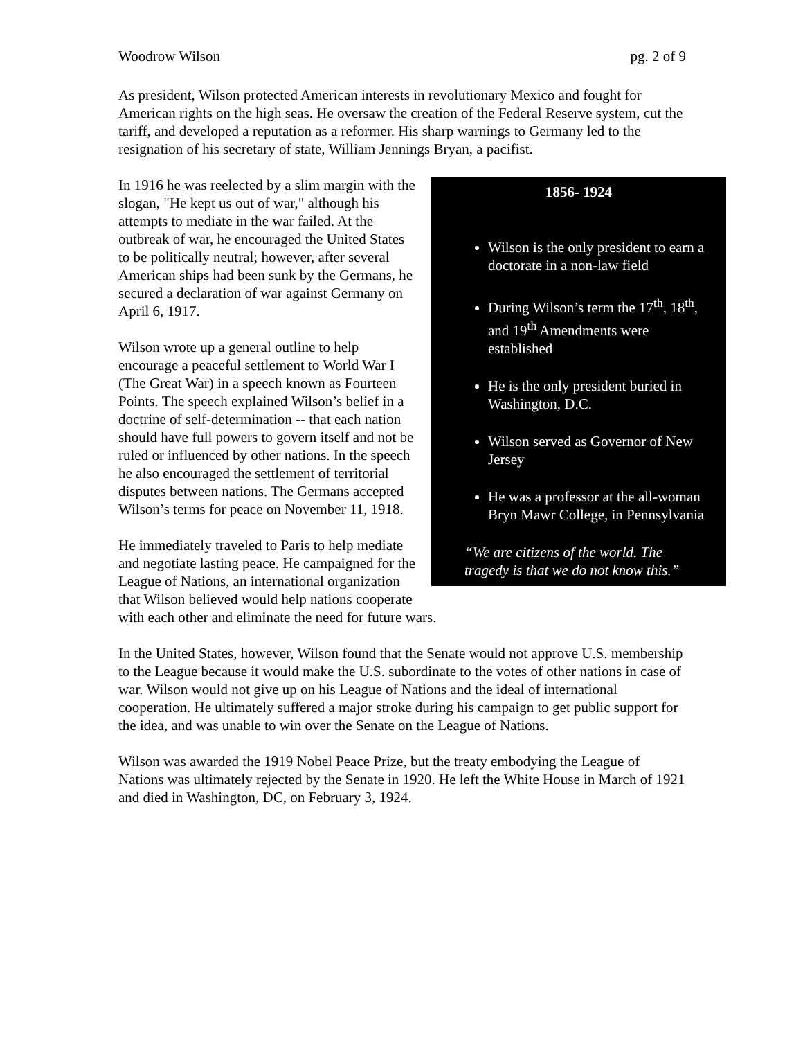Woodrow Wilson pg. 2 of 9
As president, Wilson protected American interests in revolutionary Mexico and fought for American rights on the high seas. He oversaw the creation of the Federal Reserve system, cut the tariff, and developed a reputation as a reformer. His sharp warnings to Germany led to the resignation of his secretary of state, William Jennings Bryan, a pacifist.
1856- 1924
Wilson is the only president to earn a doctorate in a non-law field
During Wilson’s term the 17<sup>th</sup>, 18<sup>th</sup>, and 19<sup>th</sup> Amendments were established
He is the only president buried in Washington, D.C.
Wilson served as Governor of New Jersey
He was a professor at the all-woman Bryn Mawr College, in Pennsylvania
“We are citizens of the world. The tragedy is that we do not know this.”
In 1916 he was reelected by a slim margin with the slogan, "He kept us out of war," although his attempts to mediate in the war failed. At the outbreak of war, he encouraged the United States to be politically neutral; however, after several American ships had been sunk by the Germans, he secured a declaration of war against Germany on April 6, 1917.
Wilson wrote up a general outline to help encourage a peaceful settlement to World War I (The Great War) in a speech known as Fourteen Points. The speech explained Wilson’s belief in a doctrine of self-determination -- that each nation should have full powers to govern itself and not be ruled or influenced by other nations. In the speech he also encouraged the settlement of territorial disputes between nations. The Germans accepted Wilson’s terms for peace on November 11, 1918.
He immediately traveled to Paris to help mediate and negotiate lasting peace. He campaigned for the League of Nations, an international organization that Wilson believed would help nations cooperate with each other and eliminate the need for future wars.
In the United States, however, Wilson found that the Senate would not approve U.S. membership to the League because it would make the U.S. subordinate to the votes of other nations in case of war. Wilson would not give up on his League of Nations and the ideal of international cooperation. He ultimately suffered a major stroke during his campaign to get public support for the idea, and was unable to win over the Senate on the League of Nations.
Wilson was awarded the 1919 Nobel Peace Prize, but the treaty embodying the League of Nations was ultimately rejected by the Senate in 1920. He left the White House in March of 1921 and died in Washington, DC, on February 3, 1924.